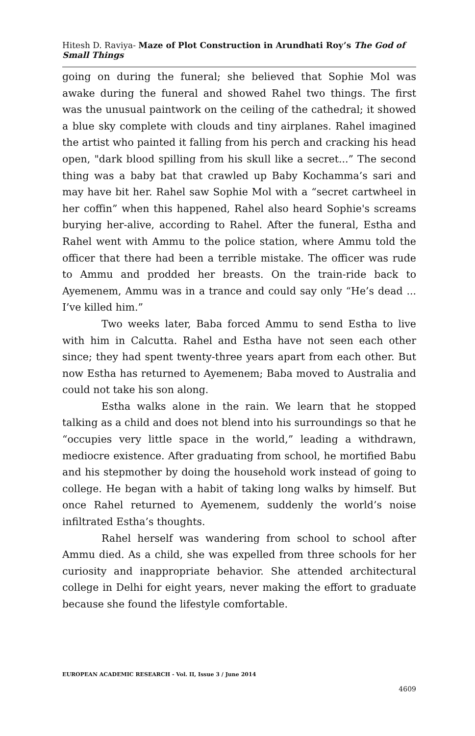Hitesh D. Raviya- Maze of Plot Construction in Arundhati Roy’s The God of Small Things
going on during the funeral; she believed that Sophie Mol was awake during the funeral and showed Rahel two things. The first was the unusual paintwork on the ceiling of the cathedral; it showed a blue sky complete with clouds and tiny airplanes. Rahel imagined the artist who painted it falling from his perch and cracking his head open, "dark blood spilling from his skull like a secret...” The second thing was a baby bat that crawled up Baby Kochamma’s sari and may have bit her. Rahel saw Sophie Mol with a “secret cartwheel in her coffin” when this happened, Rahel also heard Sophie's screams burying her-alive, according to Rahel. After the funeral, Estha and Rahel went with Ammu to the police station, where Ammu told the officer that there had been a terrible mistake. The officer was rude to Ammu and prodded her breasts. On the train-ride back to Ayemenem, Ammu was in a trance and could say only “He’s dead ... I’ve killed him.”
Two weeks later, Baba forced Ammu to send Estha to live with him in Calcutta. Rahel and Estha have not seen each other since; they had spent twenty-three years apart from each other. But now Estha has returned to Ayemenem; Baba moved to Australia and could not take his son along.
Estha walks alone in the rain. We learn that he stopped talking as a child and does not blend into his surroundings so that he “occupies very little space in the world,” leading a withdrawn, mediocre existence. After graduating from school, he mortified Babu and his stepmother by doing the household work instead of going to college. He began with a habit of taking long walks by himself. But once Rahel returned to Ayemenem, suddenly the world’s noise infiltrated Estha’s thoughts.
Rahel herself was wandering from school to school after Ammu died. As a child, she was expelled from three schools for her curiosity and inappropriate behavior. She attended architectural college in Delhi for eight years, never making the effort to graduate because she found the lifestyle comfortable.
EUROPEAN ACADEMIC RESEARCH - Vol. II, Issue 3 / June 2014
4609